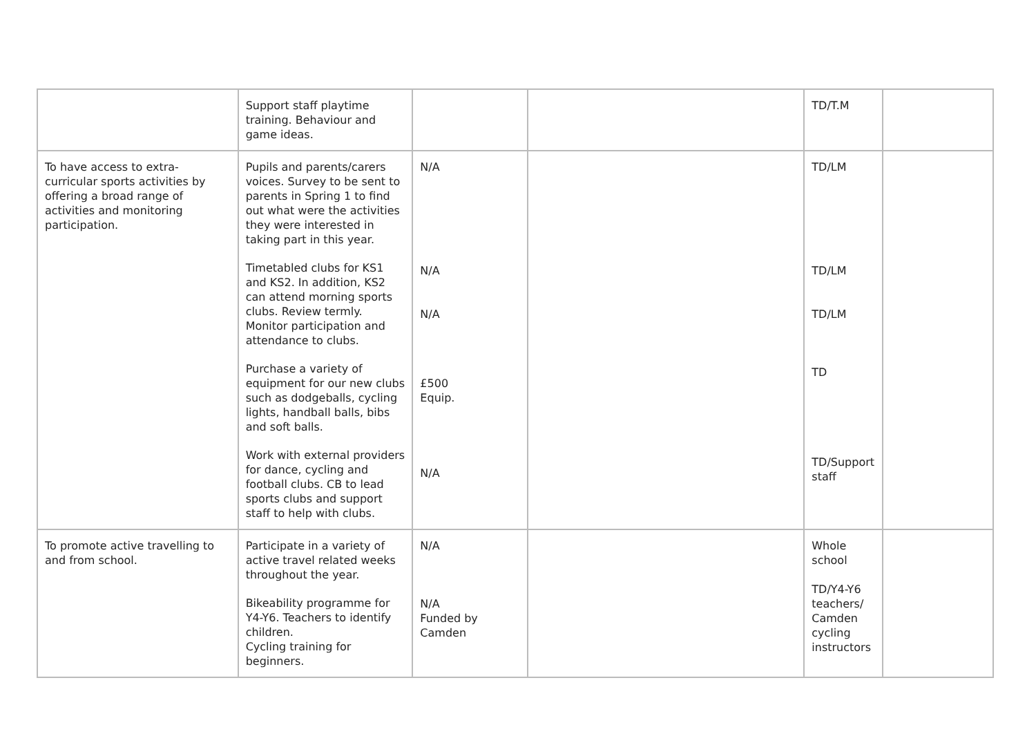| | Support staff playtime training. Behaviour and game ideas. | | | TD/T.M | |
| To have access to extra-curricular sports activities by offering a broad range of activities and monitoring participation. | Pupils and parents/carers voices. Survey to be sent to parents in Spring 1 to find out what were the activities they were interested in taking part in this year. Timetabled clubs for KS1 and KS2. In addition, KS2 can attend morning sports clubs. Review termly. Monitor participation and attendance to clubs. Purchase a variety of equipment for our new clubs such as dodgeballs, cycling lights, handball balls, bibs and soft balls. Work with external providers for dance, cycling and football clubs. CB to lead sports clubs and support staff to help with clubs. | N/A N/A N/A £500 Equip. N/A | | TD/LM TD/LM TD/LM TD TD/Support staff | |
| To promote active travelling to and from school. | Participate in a variety of active travel related weeks throughout the year. Bikeability programme for Y4-Y6. Teachers to identify children. Cycling training for beginners. | N/A N/A Funded by Camden | | Whole school TD/Y4-Y6 teachers/ Camden cycling instructors | |